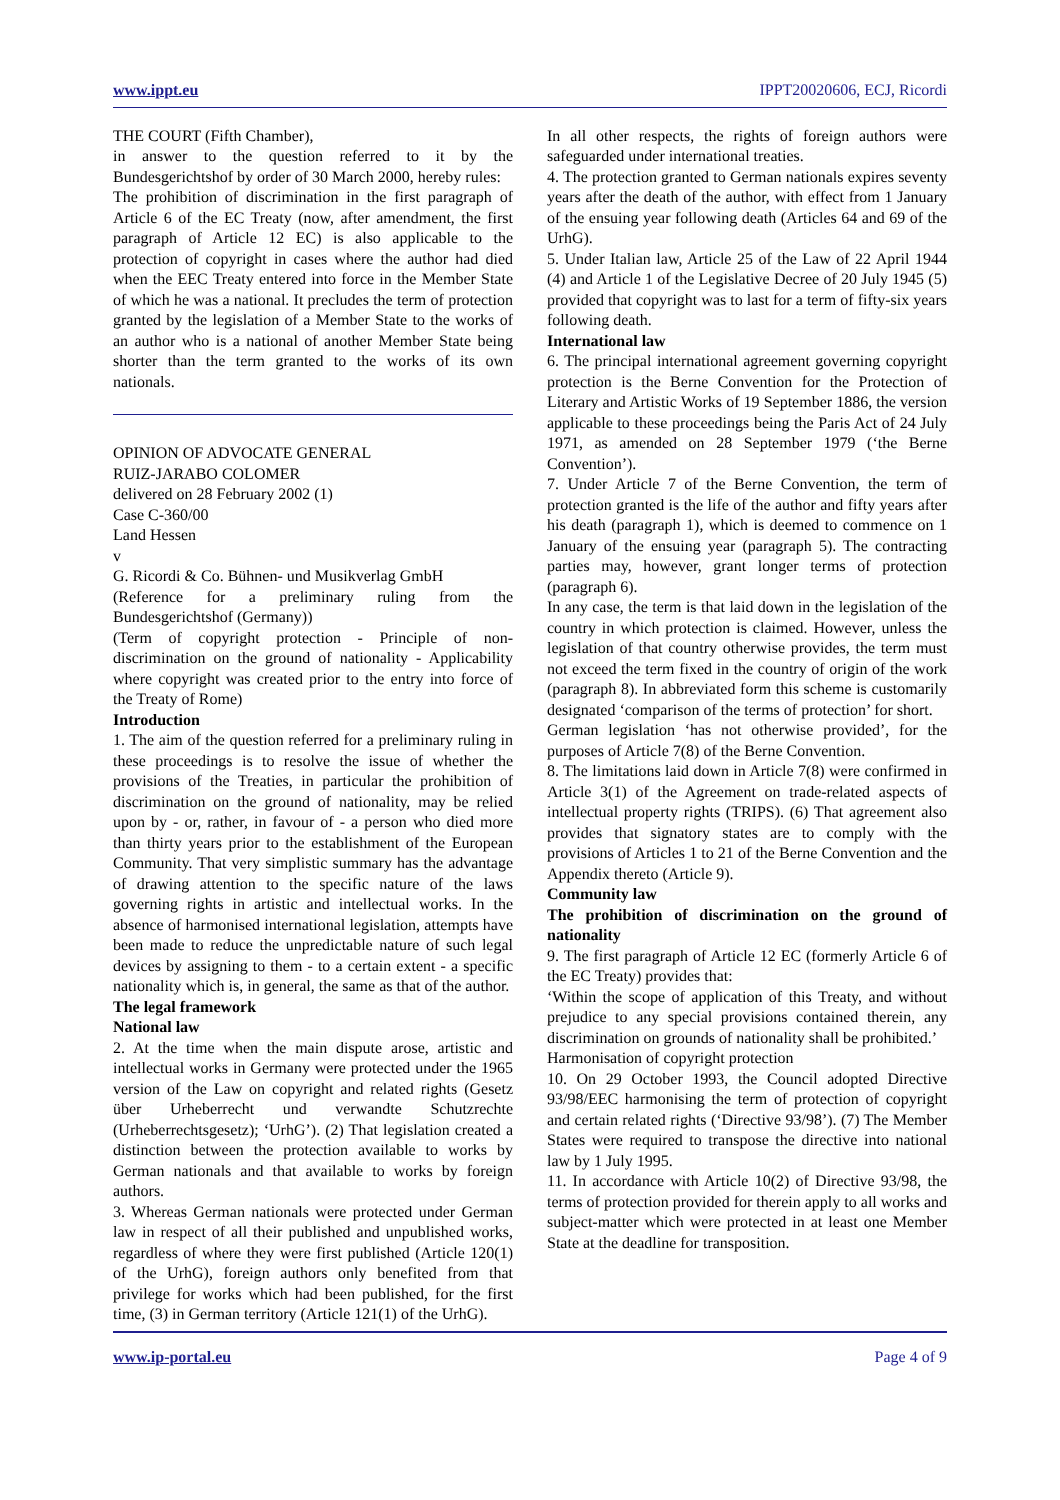www.ippt.eu IPPT20020606, ECJ, Ricordi
THE COURT (Fifth Chamber),
in answer to the question referred to it by the Bundesgerichtshof by order of 30 March 2000, hereby rules:
The prohibition of discrimination in the first paragraph of Article 6 of the EC Treaty (now, after amendment, the first paragraph of Article 12 EC) is also applicable to the protection of copyright in cases where the author had died when the EEC Treaty entered into force in the Member State of which he was a national. It precludes the term of protection granted by the legislation of a Member State to the works of an author who is a national of another Member State being shorter than the term granted to the works of its own nationals.
OPINION OF ADVOCATE GENERAL
RUIZ-JARABO COLOMER
delivered on 28 February 2002 (1)
Case C-360/00
Land Hessen
v
G. Ricordi & Co. Bühnen- und Musikverlag GmbH
(Reference for a preliminary ruling from the Bundesgerichtshof (Germany))
(Term of copyright protection - Principle of non-discrimination on the ground of nationality - Applicability where copyright was created prior to the entry into force of the Treaty of Rome)
Introduction
1. The aim of the question referred for a preliminary ruling in these proceedings is to resolve the issue of whether the provisions of the Treaties, in particular the prohibition of discrimination on the ground of nationality, may be relied upon by - or, rather, in favour of - a person who died more than thirty years prior to the establishment of the European Community. That very simplistic summary has the advantage of drawing attention to the specific nature of the laws governing rights in artistic and intellectual works. In the absence of harmonised international legislation, attempts have been made to reduce the unpredictable nature of such legal devices by assigning to them - to a certain extent - a specific nationality which is, in general, the same as that of the author.
The legal framework
National law
2. At the time when the main dispute arose, artistic and intellectual works in Germany were protected under the 1965 version of the Law on copyright and related rights (Gesetz über Urheberrecht und verwandte Schutzrechte (Urheberrechtsgesetz); ‘UrhG’). (2) That legislation created a distinction between the protection available to works by German nationals and that available to works by foreign authors.
3. Whereas German nationals were protected under German law in respect of all their published and unpublished works, regardless of where they were first published (Article 120(1) of the UrhG), foreign authors only benefited from that privilege for works which had been published, for the first time, (3) in German territory (Article 121(1) of the UrhG).
In all other respects, the rights of foreign authors were safeguarded under international treaties.
4. The protection granted to German nationals expires seventy years after the death of the author, with effect from 1 January of the ensuing year following death (Articles 64 and 69 of the UrhG).
5. Under Italian law, Article 25 of the Law of 22 April 1944 (4) and Article 1 of the Legislative Decree of 20 July 1945 (5) provided that copyright was to last for a term of fifty-six years following death.
International law
6. The principal international agreement governing copyright protection is the Berne Convention for the Protection of Literary and Artistic Works of 19 September 1886, the version applicable to these proceedings being the Paris Act of 24 July 1971, as amended on 28 September 1979 (‘the Berne Convention’).
7. Under Article 7 of the Berne Convention, the term of protection granted is the life of the author and fifty years after his death (paragraph 1), which is deemed to commence on 1 January of the ensuing year (paragraph 5). The contracting parties may, however, grant longer terms of protection (paragraph 6).
In any case, the term is that laid down in the legislation of the country in which protection is claimed. However, unless the legislation of that country otherwise provides, the term must not exceed the term fixed in the country of origin of the work (paragraph 8). In abbreviated form this scheme is customarily designated ‘comparison of the terms of protection’ for short.
German legislation ‘has not otherwise provided’, for the purposes of Article 7(8) of the Berne Convention.
8. The limitations laid down in Article 7(8) were confirmed in Article 3(1) of the Agreement on trade-related aspects of intellectual property rights (TRIPS). (6) That agreement also provides that signatory states are to comply with the provisions of Articles 1 to 21 of the Berne Convention and the Appendix thereto (Article 9).
Community law
The prohibition of discrimination on the ground of nationality
9. The first paragraph of Article 12 EC (formerly Article 6 of the EC Treaty) provides that:
‘Within the scope of application of this Treaty, and without prejudice to any special provisions contained therein, any discrimination on grounds of nationality shall be prohibited.’
Harmonisation of copyright protection
10. On 29 October 1993, the Council adopted Directive 93/98/EEC harmonising the term of protection of copyright and certain related rights (‘Directive 93/98’). (7) The Member States were required to transpose the directive into national law by 1 July 1995.
11. In accordance with Article 10(2) of Directive 93/98, the terms of protection provided for therein apply to all works and subject-matter which were protected in at least one Member State at the deadline for transposition.
www.ip-portal.eu Page 4 of 9